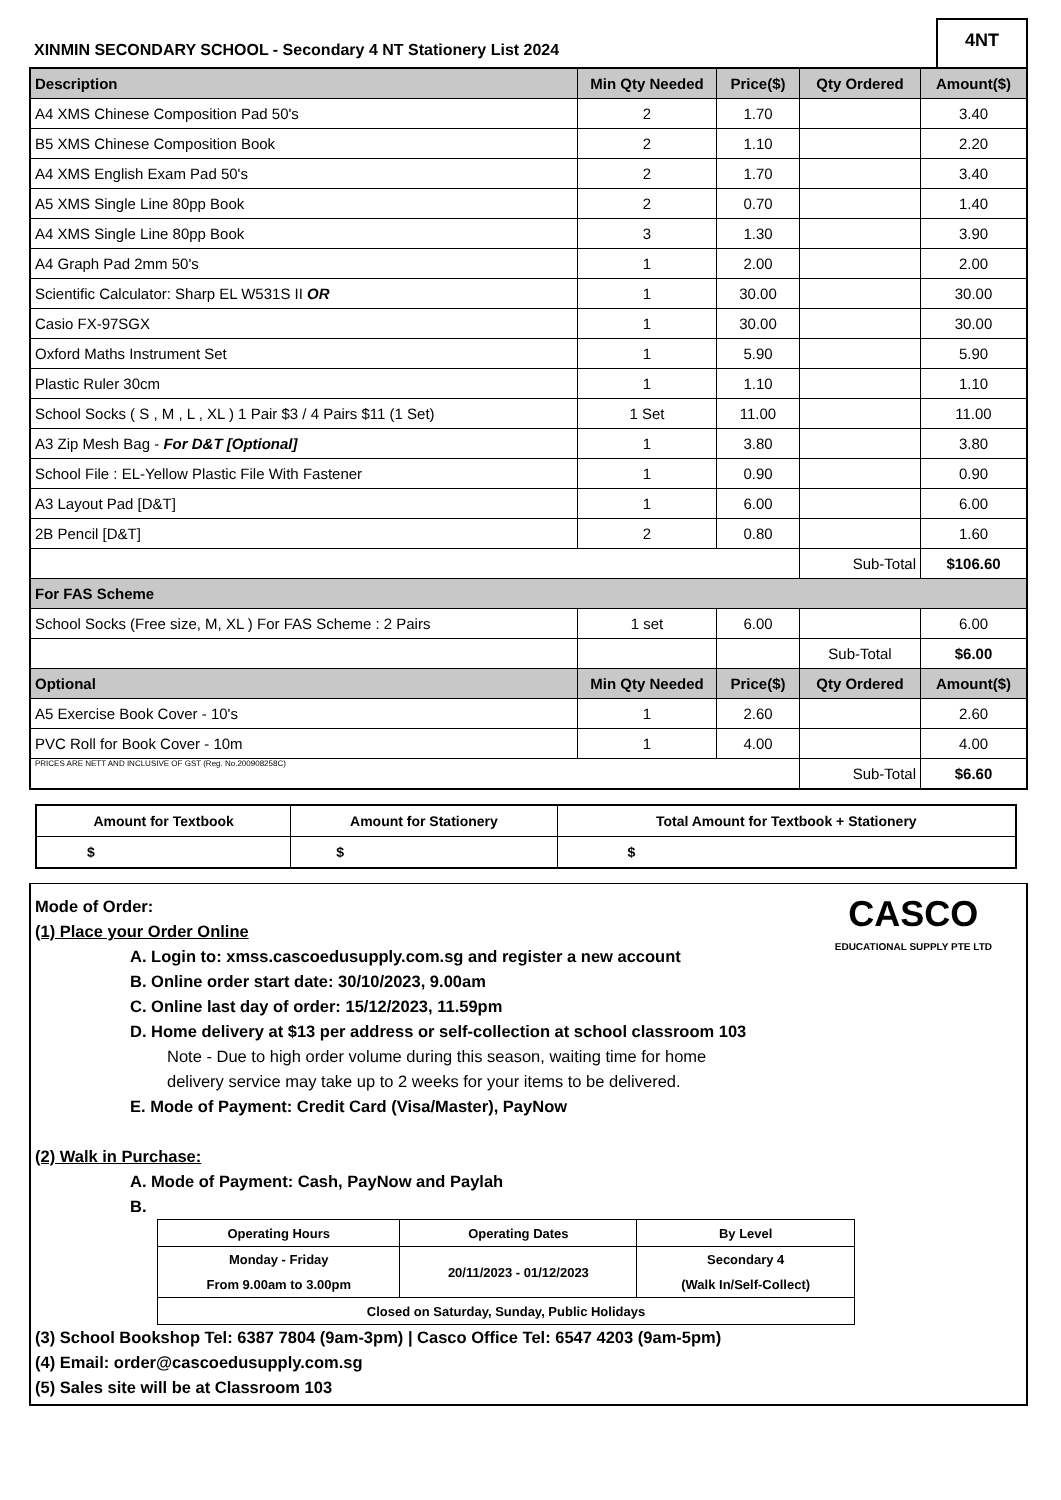XINMIN SECONDARY SCHOOL - Secondary 4 NT Stationery List 2024
4NT
| Description | Min Qty Needed | Price($) | Qty Ordered | Amount($) |
| --- | --- | --- | --- | --- |
| A4 XMS Chinese Composition Pad 50's | 2 | 1.70 | | 3.40 |
| B5 XMS Chinese Composition Book | 2 | 1.10 | | 2.20 |
| A4 XMS English Exam Pad 50's | 2 | 1.70 | | 3.40 |
| A5 XMS Single Line 80pp Book | 2 | 0.70 | | 1.40 |
| A4 XMS Single Line 80pp Book | 3 | 1.30 | | 3.90 |
| A4 Graph Pad 2mm 50's | 1 | 2.00 | | 2.00 |
| Scientific Calculator: Sharp EL W531S II OR | 1 | 30.00 | | 30.00 |
| Casio FX-97SGX | 1 | 30.00 | | 30.00 |
| Oxford Maths Instrument Set | 1 | 5.90 | | 5.90 |
| Plastic Ruler 30cm | 1 | 1.10 | | 1.10 |
| School Socks ( S , M , L , XL ) 1 Pair $3 / 4 Pairs $11 (1 Set) | 1 Set | 11.00 | | 11.00 |
| A3 Zip Mesh Bag - For D&T [Optional] | 1 | 3.80 | | 3.80 |
| School File : EL-Yellow Plastic File With Fastener | 1 | 0.90 | | 0.90 |
| A3 Layout Pad [D&T] | 1 | 6.00 | | 6.00 |
| 2B Pencil [D&T] | 2 | 0.80 | | 1.60 |
| | | | Sub-Total | $106.60 |
| For FAS Scheme | | | | |
| School Socks (Free size, M, XL ) For FAS Scheme : 2 Pairs | 1 set | 6.00 | | 6.00 |
| | | | Sub-Total | $6.00 |
| Optional | Min Qty Needed | Price($) | Qty Ordered | Amount($) |
| A5 Exercise Book Cover - 10's | 1 | 2.60 | | 2.60 |
| PVC Roll for Book Cover - 10m | 1 | 4.00 | | 4.00 |
| PRICES ARE NETT AND INCLUSIVE OF GST (Reg. No.200908258C) | | | Sub-Total | $6.60 |
| Amount for Textbook | Amount for Stationery | Total Amount for Textbook + Stationery |
| $ | $ | $ |
CASCO
EDUCATIONAL SUPPLY PTE LTD
Mode of Order:
(1) Place your Order Online
A. Login to: xmss.cascoedusupply.com.sg and register a new account
B. Online order start date: 30/10/2023, 9.00am
C. Online last day of order: 15/12/2023, 11.59pm
D. Home delivery at $13 per address or self-collection at school classroom 103
Note - Due to high order volume during this season, waiting time for home
delivery service may take up to 2 weeks for your items to be delivered.
E. Mode of Payment: Credit Card (Visa/Master), PayNow
(2) Walk in Purchase:
A. Mode of Payment: Cash, PayNow and Paylah
B.
| Operating Hours | Operating Dates | By Level |
| Monday - Friday From 9.00am to 3.00pm | 20/11/2023 - 01/12/2023 | Secondary 4 (Walk In/Self-Collect) |
| Closed on Saturday, Sunday, Public Holidays | | |
(3) School Bookshop Tel: 6387 7804 (9am-3pm) | Casco Office Tel: 6547 4203 (9am-5pm)
(4) Email: order@cascoedusupply.com.sg
(5) Sales site will be at Classroom 103